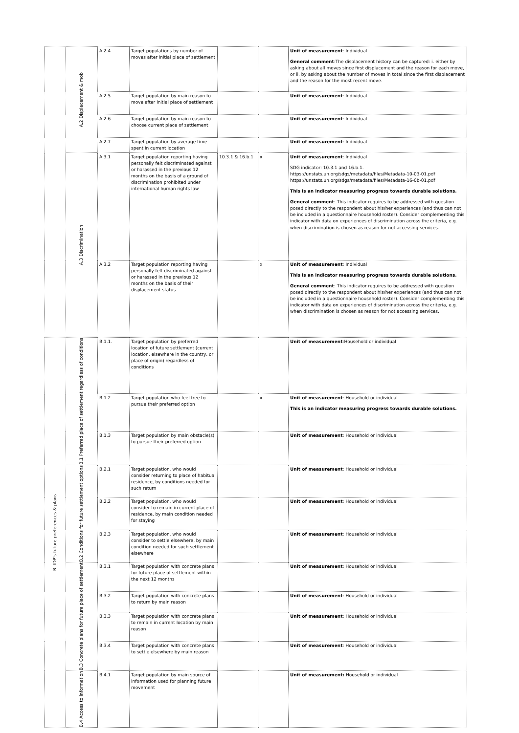| | A.2 Displacement & mob | A.2.4 | Target populations by number of moves after initial place of settlement | | | Unit of measurement : Individual General comment :The displacement history can be captured: i. either by asking about all moves since first displacement and the reason for each move, or ii. by asking about the number of moves in total since the first displacement and the reason for the most recent move. |
| | | A.2.5 | Target population by main reason to move after initial place of settlement | | | Unit of measurement : Individual |
| | | A.2.6 | Target population by main reason to choose current place of settlement | | | Unit of measurement : Individual |
| | | A.2.7 | Target population by average time spent in current location | | | Unit of measurement : Individual |
| | A.3 Discrimination | A.3.1 | Target population reporting having personally felt discriminated against or harassed in the previous 12 months on the basis of a ground of discrimination prohibited under international human rights law | 10.3.1 & 16.b.1 | x | Unit of measurement : Individual SDG indicator: 10.3.1 and 16.b.1. https://unstats.un.org/sdgs/metadata/files/Metadata-10-03-01.pdf https://unstats.un.org/sdgs/metadata/files/Metadata-16-0b-01.pdf This is an indicator measuring progress towards durable solutions. General comment : This indicator requires to be addressed with question posed directly to the respondent about his/her experiences (and thus can not be included in a questionnaire household roster). Consider complementing this indicator with data on experiences of discrimination across the criteria, e.g. when discrimination is chosen as reason for not accessing services. |
| | | A.3.2 | Target population reporting having personally felt discriminated against or harassed in the previous 12 months on the basis of their displacement status | | x | Unit of measurement : Individual This is an indicator measuring progress towards durable solutions. General comment : This indicator requires to be addressed with question posed directly to the respondent about his/her experiences (and thus can not be included in a questionnaire household roster). Consider complementing this indicator with data on experiences of discrimination across the criteria, e.g. when discrimination is chosen as reason for not accessing services. |
| B. IDP's future preferences & plans | B.1 Preferred place of settlement regardless of conditions | B.1.1. | Target population by preferred location of future settlement (current location, elsewhere in the country, or place of origin) regardless of conditions | | | Unit of measurement :Household or individual |
| | | B.1.2 | Target population who feel free to pursue their preferred option | | x | Unit of measurement : Household or individual This is an indicator measuring progress towards durable solutions. |
| | | B.1.3 | Target population by main obstacle(s) to pursue their preferred option | | | Unit of measurement : Household or individual |
| | B.2 Conditions for future settlement options | B.2.1 | Target population, who would consider returning to place of habitual residence, by conditions needed for such return | | | Unit of measurement : Household or individual |
| | | B.2.2 | Target population, who would consider to remain in current place of residence, by main condition needed for staying | | | Unit of measurement : Household or individual |
| | | B.2.3 | Target population, who would consider to settle elsewhere, by main condition needed for such settlement elsewhere | | | Unit of measurement : Household or individual |
| | B.3 Concrete plans for future place of settlement | B.3.1 | Target population with concrete plans for future place of settlement within the next 12 months | | | Unit of measurement : Household or individual |
| | | B.3.2 | Target population with concrete plans to return by main reason | | | Unit of measurement : Household or individual |
| | | B.3.3 | Target population with concrete plans to remain in current location by main reason | | | Unit of measurement : Household or individual |
| | | B.3.4 | Target population with concrete plans to settle elsewhere by main reason | | | Unit of measurement : Household or individual |
| | B.4 Access to information | B.4.1 | Target population by main source of information used for planning future movement | | | Unit of measurement: Household or individual |